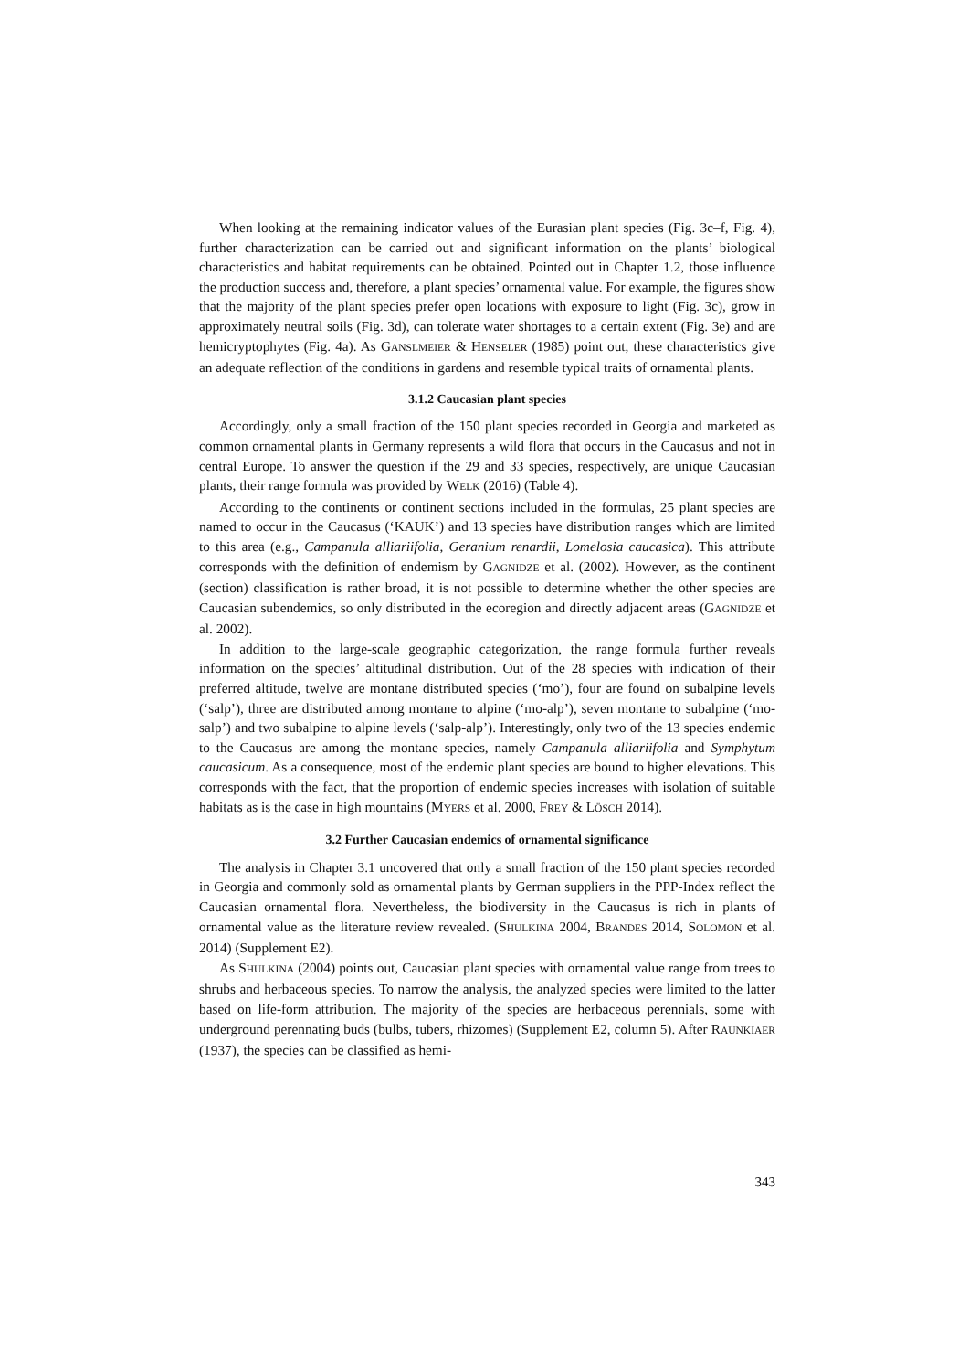When looking at the remaining indicator values of the Eurasian plant species (Fig. 3c–f, Fig. 4), further characterization can be carried out and significant information on the plants’ biological characteristics and habitat requirements can be obtained. Pointed out in Chapter 1.2, those influence the production success and, therefore, a plant species’ ornamental value. For example, the figures show that the majority of the plant species prefer open locations with exposure to light (Fig. 3c), grow in approximately neutral soils (Fig. 3d), can tolerate water shortages to a certain extent (Fig. 3e) and are hemicryptophytes (Fig. 4a). As GANSLMEIER & HENSELER (1985) point out, these characteristics give an adequate reflection of the conditions in gardens and resemble typical traits of ornamental plants.
3.1.2 Caucasian plant species
Accordingly, only a small fraction of the 150 plant species recorded in Georgia and marketed as common ornamental plants in Germany represents a wild flora that occurs in the Caucasus and not in central Europe. To answer the question if the 29 and 33 species, respectively, are unique Caucasian plants, their range formula was provided by WELK (2016) (Table 4).
According to the continents or continent sections included in the formulas, 25 plant species are named to occur in the Caucasus (‘KAUK’) and 13 species have distribution ranges which are limited to this area (e.g., Campanula alliariifolia, Geranium renardii, Lomelosia caucasica). This attribute corresponds with the definition of endemism by GAGNIDZE et al. (2002). However, as the continent (section) classification is rather broad, it is not possible to determine whether the other species are Caucasian subendemics, so only distributed in the ecoregion and directly adjacent areas (GAGNIDZE et al. 2002).
In addition to the large-scale geographic categorization, the range formula further reveals information on the species’ altitudinal distribution. Out of the 28 species with indication of their preferred altitude, twelve are montane distributed species (‘mo’), four are found on subalpine levels (‘salp’), three are distributed among montane to alpine (‘mo-alp’), seven montane to subalpine (‘mo-salp’) and two subalpine to alpine levels (‘salp-alp’). Interestingly, only two of the 13 species endemic to the Caucasus are among the montane species, namely Campanula alliariifolia and Symphytum caucasicum. As a consequence, most of the endemic plant species are bound to higher elevations. This corresponds with the fact, that the proportion of endemic species increases with isolation of suitable habitats as is the case in high mountains (MYERS et al. 2000, FREY & LÖSCH 2014).
3.2 Further Caucasian endemics of ornamental significance
The analysis in Chapter 3.1 uncovered that only a small fraction of the 150 plant species recorded in Georgia and commonly sold as ornamental plants by German suppliers in the PPP-Index reflect the Caucasian ornamental flora. Nevertheless, the biodiversity in the Caucasus is rich in plants of ornamental value as the literature review revealed. (SHULKINA 2004, BRANDES 2014, SOLOMON et al. 2014) (Supplement E2).
As SHULKINA (2004) points out, Caucasian plant species with ornamental value range from trees to shrubs and herbaceous species. To narrow the analysis, the analyzed species were limited to the latter based on life-form attribution. The majority of the species are herbaceous perennials, some with underground perennating buds (bulbs, tubers, rhizomes) (Supplement E2, column 5). After RAUNKIAER (1937), the species can be classified as hemi-
343